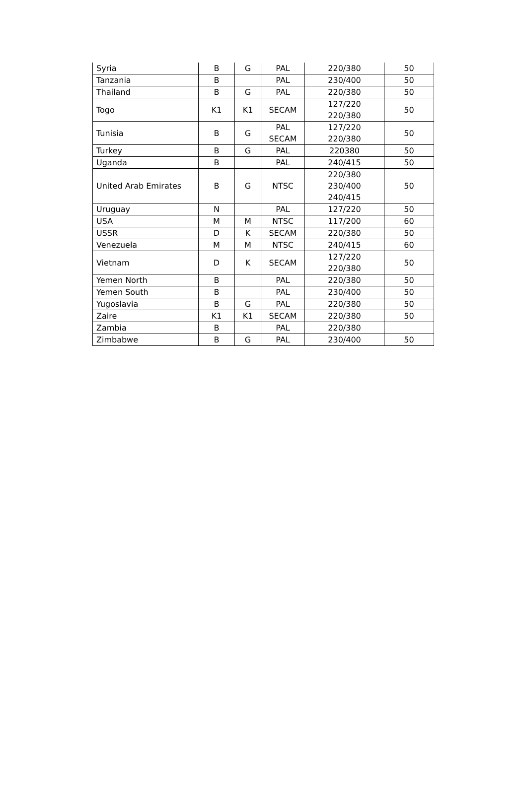| Syria | B | G | PAL | 220/380 | 50 |
| Tanzania | B | | PAL | 230/400 | 50 |
| Thailand | B | G | PAL | 220/380 | 50 |
| Togo | K1 | K1 | SECAM | 127/220 220/380 | 50 |
| Tunisia | B | G | PAL SECAM | 127/220 220/380 | 50 |
| Turkey | B | G | PAL | 220380 | 50 |
| Uganda | B | | PAL | 240/415 | 50 |
| United Arab Emirates | B | G | NTSC | 220/380 230/400 240/415 | 50 |
| Uruguay | N | | PAL | 127/220 | 50 |
| USA | M | M | NTSC | 117/200 | 60 |
| USSR | D | K | SECAM | 220/380 | 50 |
| Venezuela | M | M | NTSC | 240/415 | 60 |
| Vietnam | D | K | SECAM | 127/220 220/380 | 50 |
| Yemen North | B | | PAL | 220/380 | 50 |
| Yemen South | B | | PAL | 230/400 | 50 |
| Yugoslavia | B | G | PAL | 220/380 | 50 |
| Zaire | K1 | K1 | SECAM | 220/380 | 50 |
| Zambia | B | | PAL | 220/380 | |
| Zimbabwe | B | G | PAL | 230/400 | 50 |